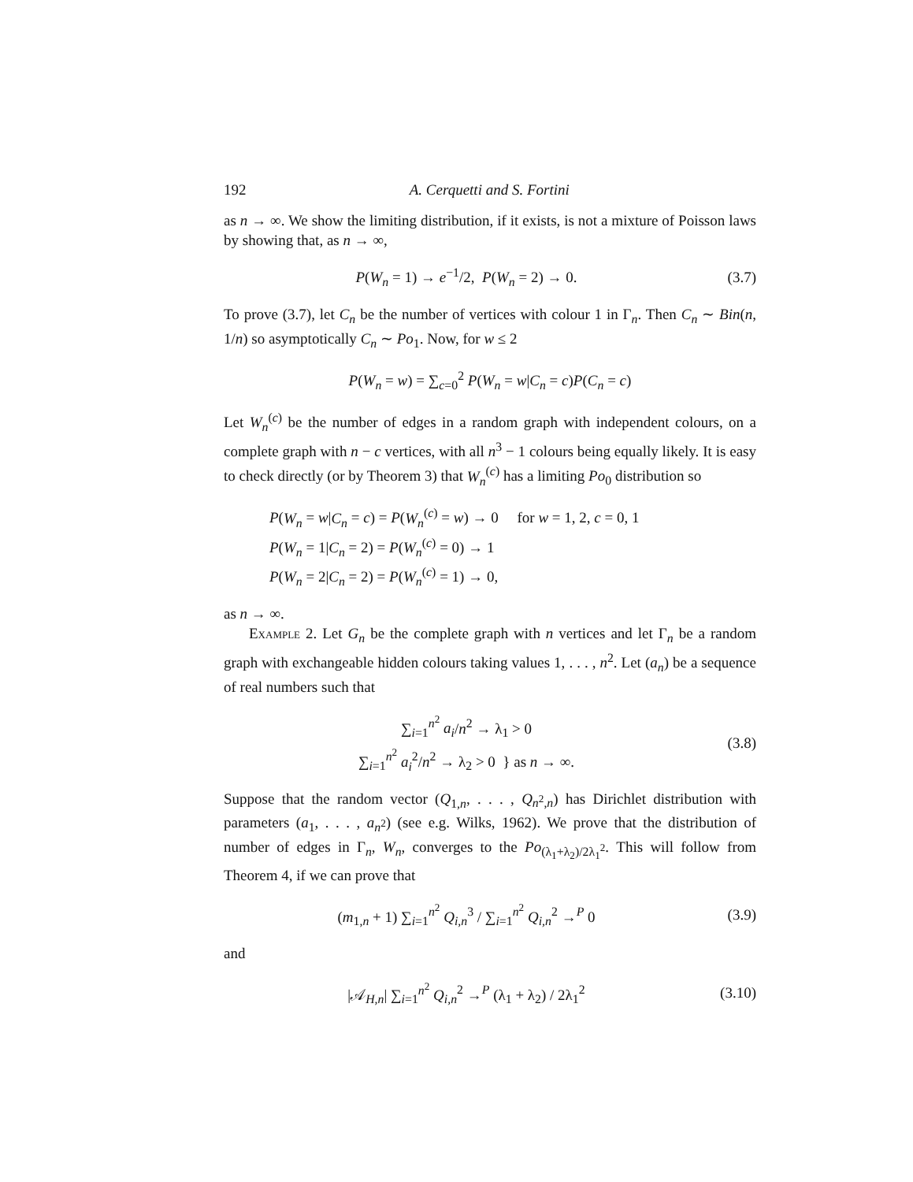192 A. Cerquetti and S. Fortini
as n → ∞. We show the limiting distribution, if it exists, is not a mixture of Poisson laws by showing that, as n → ∞,
P(W<sub>n</sub> = 1) → e<sup>−1</sup>/2, P(W<sub>n</sub> = 2) → 0. (3.7)
To prove (3.7), let C<sub>n</sub> be the number of vertices with colour 1 in Γ<sub>n</sub>. Then C<sub>n</sub> ∼ Bin(n, 1/n) so asymptotically C<sub>n</sub> ∼ Po<sub>1</sub>. Now, for w ≤ 2
P(W<sub>n</sub> = w) = ∑<sub>c=0</sub><sup>2</sup> P(W<sub>n</sub> = w|C<sub>n</sub> = c)P(C<sub>n</sub> = c)
Let W<sub>n</sub><sup>(c)</sup> be the number of edges in a random graph with independent colours, on a complete graph with n − c vertices, with all n<sup>3</sup> − 1 colours being equally likely. It is easy to check directly (or by Theorem 3) that W<sub>n</sub><sup>(c)</sup> has a limiting Po<sub>0</sub> distribution so
P(W<sub>n</sub> = w|C<sub>n</sub> = c) = P(W<sub>n</sub><sup>(c)</sup> = w) → 0 for w = 1, 2, c = 0, 1
P(W<sub>n</sub> = 1|C<sub>n</sub> = 2) = P(W<sub>n</sub><sup>(c)</sup> = 0) → 1
P(W<sub>n</sub> = 2|C<sub>n</sub> = 2) = P(W<sub>n</sub><sup>(c)</sup> = 1) → 0,
as n → ∞.
Example 2. Let G<sub>n</sub> be the complete graph with n vertices and let Γ<sub>n</sub> be a random graph with exchangeable hidden colours taking values 1, . . . , n<sup>2</sup>. Let (a<sub>n</sub>) be a sequence of real numbers such that
∑<sub>i=1</sub><sup>n<sup>2</sup></sup> a<sub>i</sub>/n<sup>2</sup> → λ<sub>1</sub> > 0
∑<sub>i=1</sub><sup>n<sup>2</sup></sup> a<sub>i</sub><sup>2</sup>/n<sup>2</sup> → λ<sub>2</sub> > 0 } as n → ∞. (3.8)
Suppose that the random vector (Q<sub>1,n</sub>, . . . , Q<sub>n<sup>2</sup>,n</sub>) has Dirichlet distribution with parameters (a<sub>1</sub>, . . . , a<sub>n<sup>2</sup></sub>) (see e.g. Wilks, 1962). We prove that the distribution of number of edges in Γ<sub>n</sub>, W<sub>n</sub>, converges to the Po<sub>(λ<sub>1</sub>+λ<sub>2</sub>)/2λ<sub>1</sub><sup>2</sup></sub>. This will follow from Theorem 4, if we can prove that
(m<sub>1,n</sub> + 1) ∑<sub>i=1</sub><sup>n<sup>2</sup></sup> Q<sub>i,n</sub><sup>3</sup> / ∑<sub>i=1</sub><sup>n<sup>2</sup></sup> Q<sub>i,n</sub><sup>2</sup> →<sup>P</sup> 0 (3.9)
and
|𝒜<sub>H,n</sub>| ∑<sub>i=1</sub><sup>n<sup>2</sup></sup> Q<sub>i,n</sub><sup>2</sup> →<sup>P</sup> (λ<sub>1</sub> + λ<sub>2</sub>) / 2λ<sub>1</sub><sup>2</sup> (3.10)